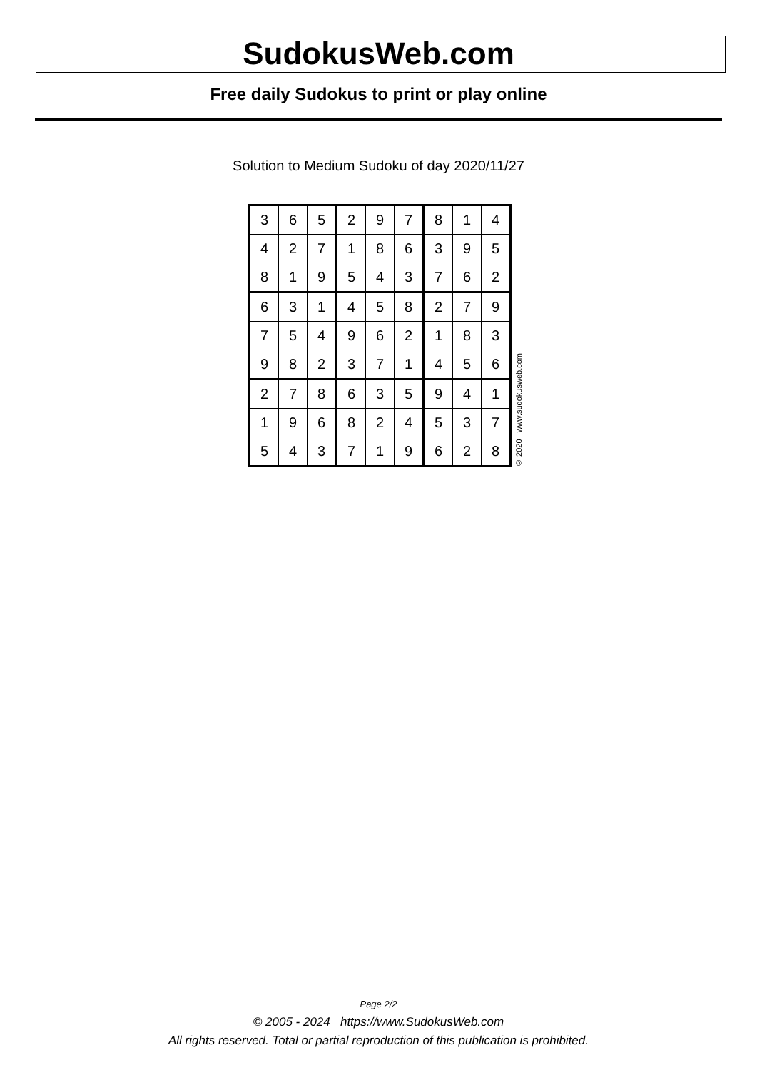SudokusWeb.com
Free daily Sudokus to print or play online
Solution to Medium Sudoku of day 2020/11/27
| 3 | 6 | 5 | 2 | 9 | 7 | 8 | 1 | 4 |
| 4 | 2 | 7 | 1 | 8 | 6 | 3 | 9 | 5 |
| 8 | 1 | 9 | 5 | 4 | 3 | 7 | 6 | 2 |
| 6 | 3 | 1 | 4 | 5 | 8 | 2 | 7 | 9 |
| 7 | 5 | 4 | 9 | 6 | 2 | 1 | 8 | 3 |
| 9 | 8 | 2 | 3 | 7 | 1 | 4 | 5 | 6 |
| 2 | 7 | 8 | 6 | 3 | 5 | 9 | 4 | 1 |
| 1 | 9 | 6 | 8 | 2 | 4 | 5 | 3 | 7 |
| 5 | 4 | 3 | 7 | 1 | 9 | 6 | 2 | 8 |
© 2020 www.sudokusweb.com
Page 2/2
© 2005 - 2024 https://www.SudokusWeb.com
All rights reserved. Total or partial reproduction of this publication is prohibited.